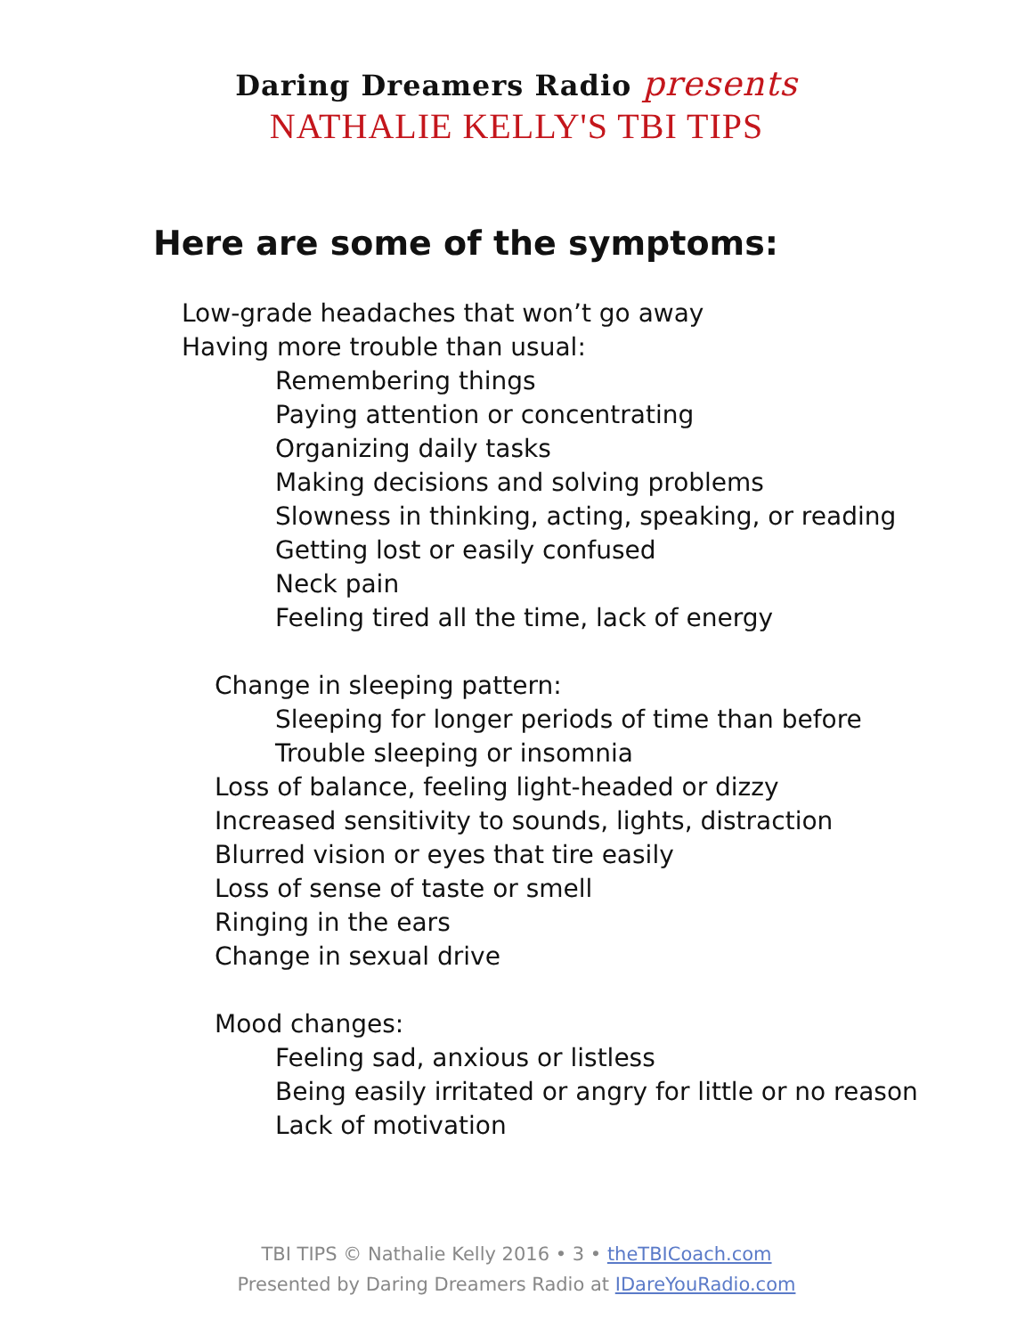Daring Dreamers Radio presents
NATHALIE KELLY'S TBI TIPS
Here are some of the symptoms:
Low-grade headaches that won’t go away
Having more trouble than usual:
Remembering things
Paying attention or concentrating
Organizing daily tasks
Making decisions and solving problems
Slowness in thinking, acting, speaking, or reading
Getting lost or easily confused
Neck pain
Feeling tired all the time, lack of energy
Change in sleeping pattern:
Sleeping for longer periods of time than before
Trouble sleeping or insomnia
Loss of balance, feeling light-headed or dizzy
Increased sensitivity to sounds, lights, distraction
Blurred vision or eyes that tire easily
Loss of sense of taste or smell
Ringing in the ears
Change in sexual drive
Mood changes:
Feeling sad, anxious or listless
Being easily irritated or angry for little or no reason
Lack of motivation
TBI TIPS © Nathalie Kelly 2016 • 3 • theTBICoach.com
Presented by Daring Dreamers Radio at IDareYouRadio.com